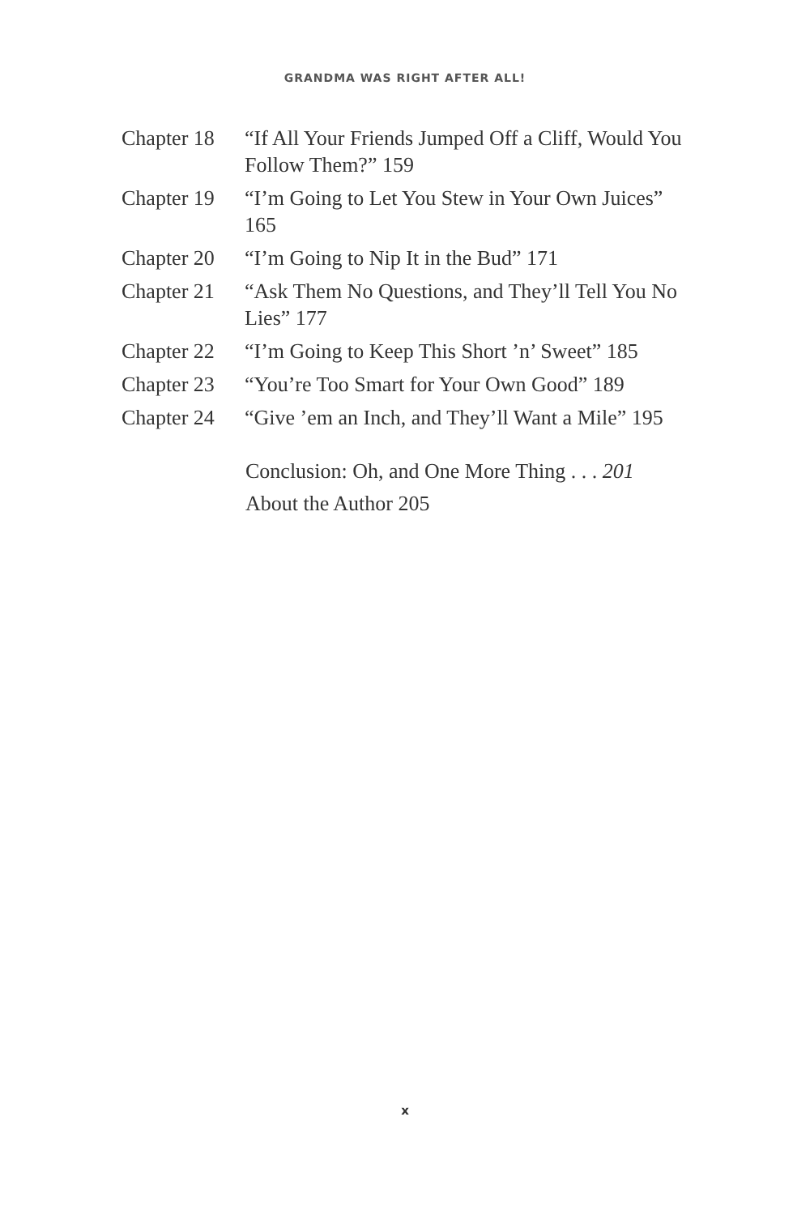GRANDMA WAS RIGHT AFTER ALL!
| Chapter 18 | “If All Your Friends Jumped Off a Cliff, Would You Follow Them?” 159 |
| Chapter 19 | “I’m Going to Let You Stew in Your Own Juices” 165 |
| Chapter 20 | “I’m Going to Nip It in the Bud” 171 |
| Chapter 21 | “Ask Them No Questions, and They’ll Tell You No Lies” 177 |
| Chapter 22 | “I’m Going to Keep This Short ’n’ Sweet” 185 |
| Chapter 23 | “You’re Too Smart for Your Own Good” 189 |
| Chapter 24 | “Give ’em an Inch, and They’ll Want a Mile” 195 |
Conclusion: Oh, and One More Thing . . . 201
About the Author 205
x